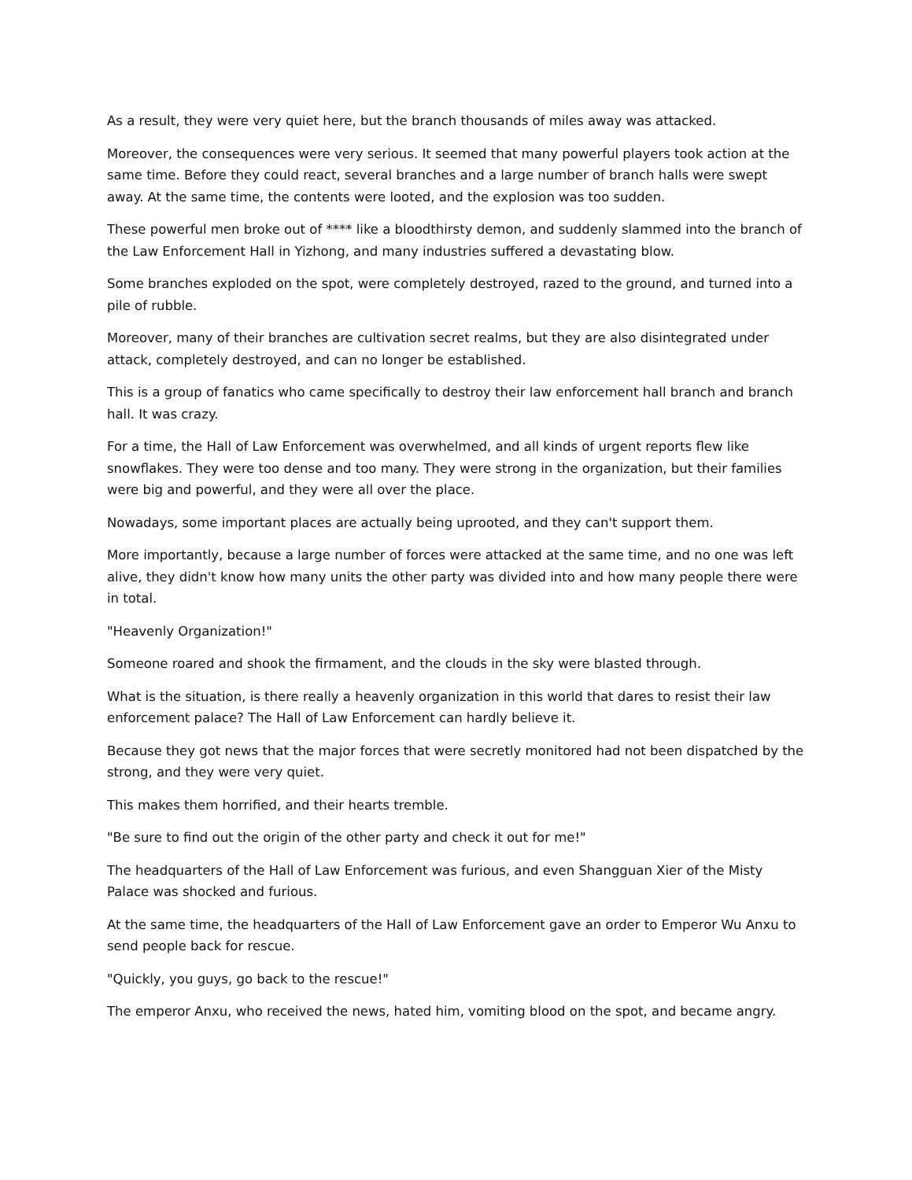As a result, they were very quiet here, but the branch thousands of miles away was attacked.
Moreover, the consequences were very serious. It seemed that many powerful players took action at the same time. Before they could react, several branches and a large number of branch halls were swept away. At the same time, the contents were looted, and the explosion was too sudden.
These powerful men broke out of **** like a bloodthirsty demon, and suddenly slammed into the branch of the Law Enforcement Hall in Yizhong, and many industries suffered a devastating blow.
Some branches exploded on the spot, were completely destroyed, razed to the ground, and turned into a pile of rubble.
Moreover, many of their branches are cultivation secret realms, but they are also disintegrated under attack, completely destroyed, and can no longer be established.
This is a group of fanatics who came specifically to destroy their law enforcement hall branch and branch hall. It was crazy.
For a time, the Hall of Law Enforcement was overwhelmed, and all kinds of urgent reports flew like snowflakes. They were too dense and too many. They were strong in the organization, but their families were big and powerful, and they were all over the place.
Nowadays, some important places are actually being uprooted, and they can't support them.
More importantly, because a large number of forces were attacked at the same time, and no one was left alive, they didn't know how many units the other party was divided into and how many people there were in total.
"Heavenly Organization!"
Someone roared and shook the firmament, and the clouds in the sky were blasted through.
What is the situation, is there really a heavenly organization in this world that dares to resist their law enforcement palace? The Hall of Law Enforcement can hardly believe it.
Because they got news that the major forces that were secretly monitored had not been dispatched by the strong, and they were very quiet.
This makes them horrified, and their hearts tremble.
"Be sure to find out the origin of the other party and check it out for me!"
The headquarters of the Hall of Law Enforcement was furious, and even Shangguan Xier of the Misty Palace was shocked and furious.
At the same time, the headquarters of the Hall of Law Enforcement gave an order to Emperor Wu Anxu to send people back for rescue.
"Quickly, you guys, go back to the rescue!"
The emperor Anxu, who received the news, hated him, vomiting blood on the spot, and became angry.